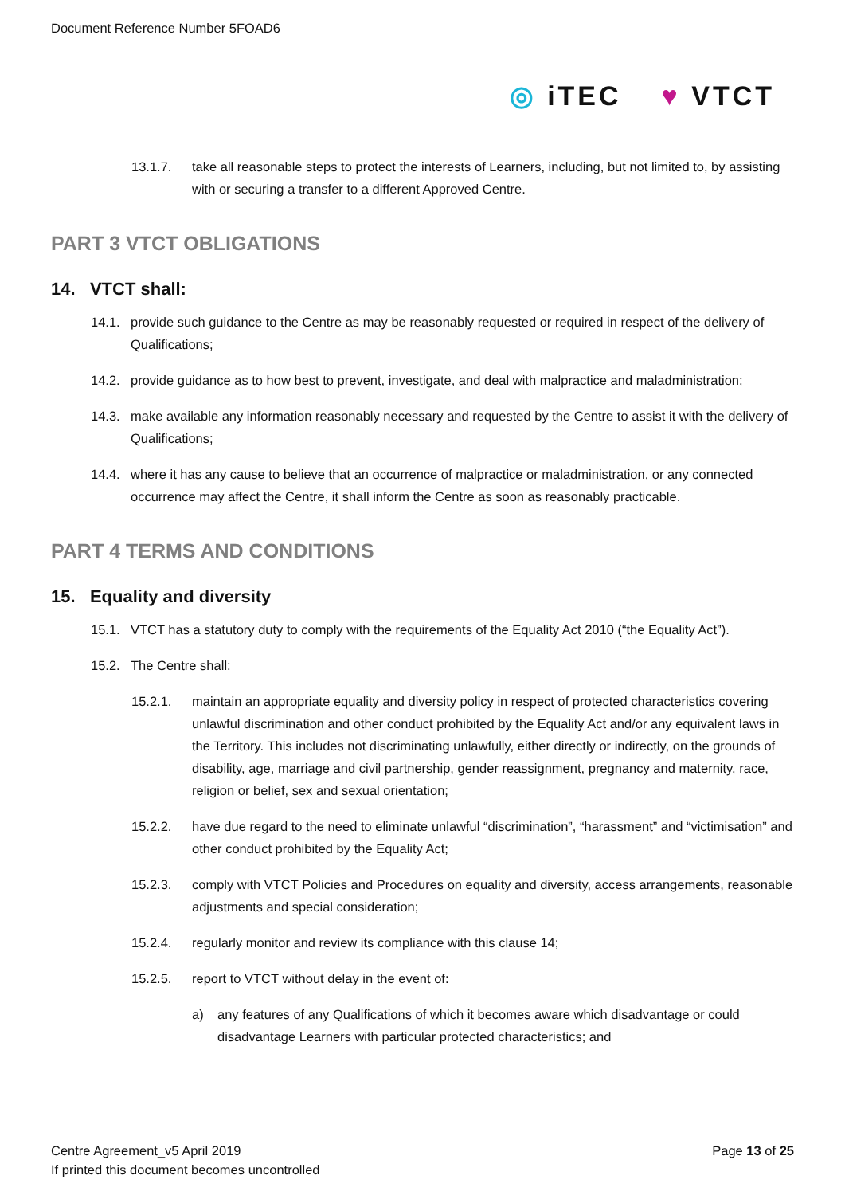Document Reference Number 5FOAD6
◎ iTEC ♥ VTCT
13.1.7. take all reasonable steps to protect the interests of Learners, including, but not limited to, by assisting with or securing a transfer to a different Approved Centre.
PART 3 VTCT OBLIGATIONS
14. VTCT shall:
14.1. provide such guidance to the Centre as may be reasonably requested or required in respect of the delivery of Qualifications;
14.2. provide guidance as to how best to prevent, investigate, and deal with malpractice and maladministration;
14.3. make available any information reasonably necessary and requested by the Centre to assist it with the delivery of Qualifications;
14.4. where it has any cause to believe that an occurrence of malpractice or maladministration, or any connected occurrence may affect the Centre, it shall inform the Centre as soon as reasonably practicable.
PART 4 TERMS AND CONDITIONS
15. Equality and diversity
15.1. VTCT has a statutory duty to comply with the requirements of the Equality Act 2010 (“the Equality Act”).
15.2. The Centre shall:
15.2.1. maintain an appropriate equality and diversity policy in respect of protected characteristics covering unlawful discrimination and other conduct prohibited by the Equality Act and/or any equivalent laws in the Territory. This includes not discriminating unlawfully, either directly or indirectly, on the grounds of disability, age, marriage and civil partnership, gender reassignment, pregnancy and maternity, race, religion or belief, sex and sexual orientation;
15.2.2. have due regard to the need to eliminate unlawful “discrimination”, “harassment” and “victimisation” and other conduct prohibited by the Equality Act;
15.2.3. comply with VTCT Policies and Procedures on equality and diversity, access arrangements, reasonable adjustments and special consideration;
15.2.4. regularly monitor and review its compliance with this clause 14;
15.2.5. report to VTCT without delay in the event of:
a) any features of any Qualifications of which it becomes aware which disadvantage or could disadvantage Learners with particular protected characteristics; and
Centre Agreement_v5 April 2019
If printed this document becomes uncontrolled
Page 13 of 25